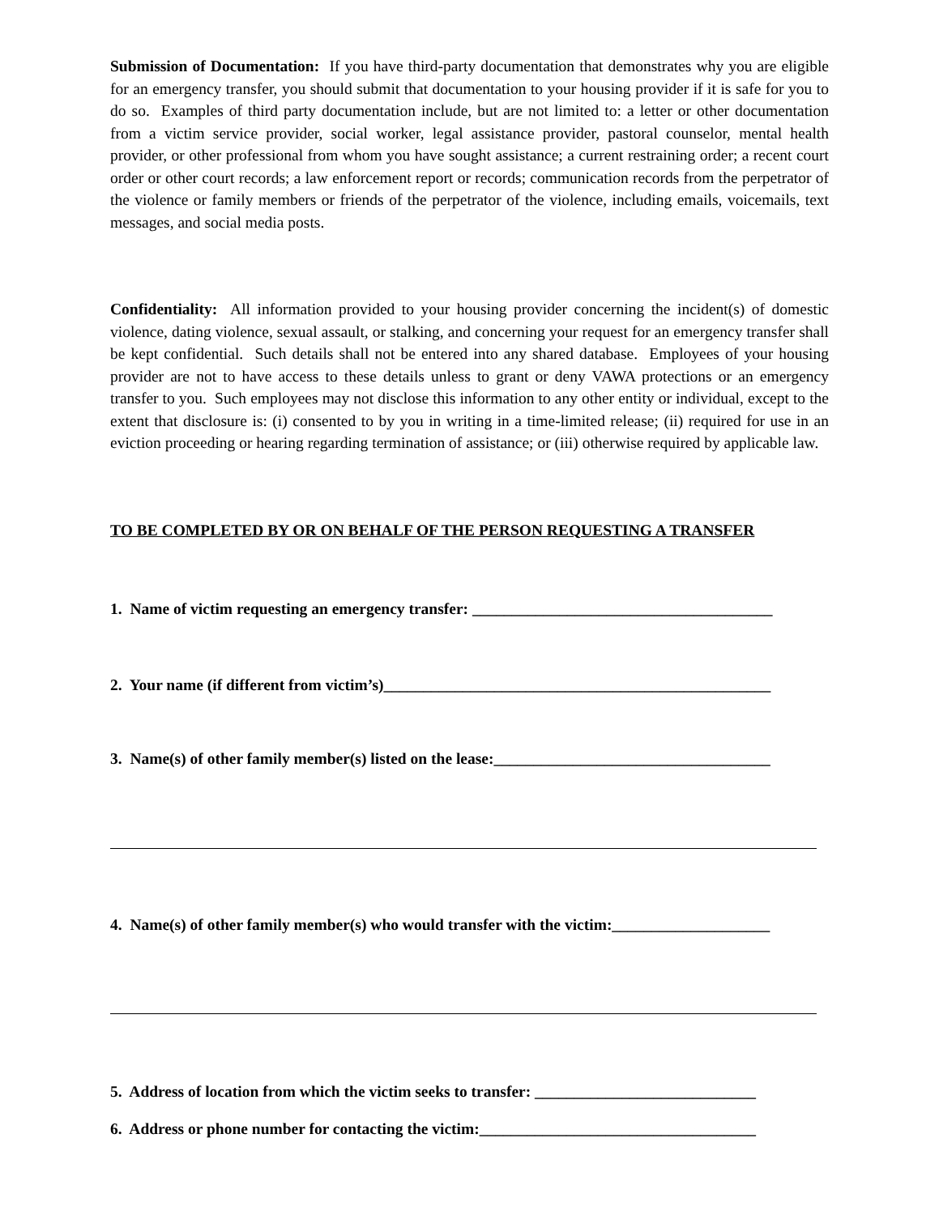Submission of Documentation: If you have third-party documentation that demonstrates why you are eligible for an emergency transfer, you should submit that documentation to your housing provider if it is safe for you to do so. Examples of third party documentation include, but are not limited to: a letter or other documentation from a victim service provider, social worker, legal assistance provider, pastoral counselor, mental health provider, or other professional from whom you have sought assistance; a current restraining order; a recent court order or other court records; a law enforcement report or records; communication records from the perpetrator of the violence or family members or friends of the perpetrator of the violence, including emails, voicemails, text messages, and social media posts.
Confidentiality: All information provided to your housing provider concerning the incident(s) of domestic violence, dating violence, sexual assault, or stalking, and concerning your request for an emergency transfer shall be kept confidential. Such details shall not be entered into any shared database. Employees of your housing provider are not to have access to these details unless to grant or deny VAWA protections or an emergency transfer to you. Such employees may not disclose this information to any other entity or individual, except to the extent that disclosure is: (i) consented to by you in writing in a time-limited release; (ii) required for use in an eviction proceeding or hearing regarding termination of assistance; or (iii) otherwise required by applicable law.
TO BE COMPLETED BY OR ON BEHALF OF THE PERSON REQUESTING A TRANSFER
1. Name of victim requesting an emergency transfer: ______________________________________
2. Your name (if different from victim’s)_________________________________________________
3. Name(s) of other family member(s) listed on the lease:___________________________________
4. Name(s) of other family member(s) who would transfer with the victim:____________________
5. Address of location from which the victim seeks to transfer: ____________________________
6. Address or phone number for contacting the victim:___________________________________